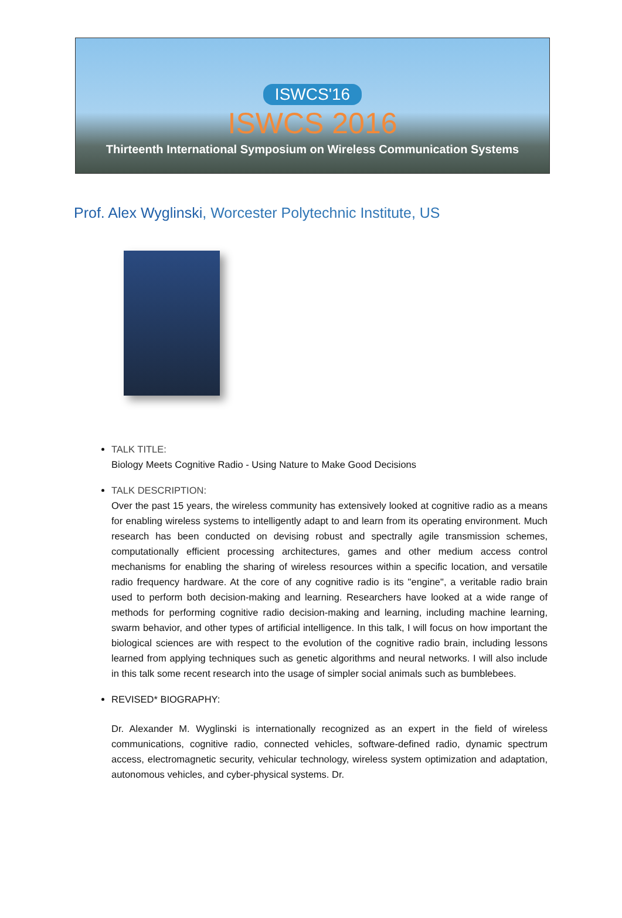ISWCS'16
ISWCS 2016
Thirteenth International Symposium on Wireless Communication Systems
Prof. Alex Wyglinski, Worcester Polytechnic Institute, US
TALK TITLE:
Biology Meets Cognitive Radio - Using Nature to Make Good Decisions
TALK DESCRIPTION:
Over the past 15 years, the wireless community has extensively looked at cognitive radio as a means for enabling wireless systems to intelligently adapt to and learn from its operating environment. Much research has been conducted on devising robust and spectrally agile transmission schemes, computationally efficient processing architectures, games and other medium access control mechanisms for enabling the sharing of wireless resources within a specific location, and versatile radio frequency hardware. At the core of any cognitive radio is its "engine", a veritable radio brain used to perform both decision-making and learning. Researchers have looked at a wide range of methods for performing cognitive radio decision-making and learning, including machine learning, swarm behavior, and other types of artificial intelligence. In this talk, I will focus on how important the biological sciences are with respect to the evolution of the cognitive radio brain, including lessons learned from applying techniques such as genetic algorithms and neural networks. I will also include in this talk some recent research into the usage of simpler social animals such as bumblebees.
REVISED* BIOGRAPHY:
Dr. Alexander M. Wyglinski is internationally recognized as an expert in the field of wireless communications, cognitive radio, connected vehicles, software-defined radio, dynamic spectrum access, electromagnetic security, vehicular technology, wireless system optimization and adaptation, autonomous vehicles, and cyber-physical systems. Dr.